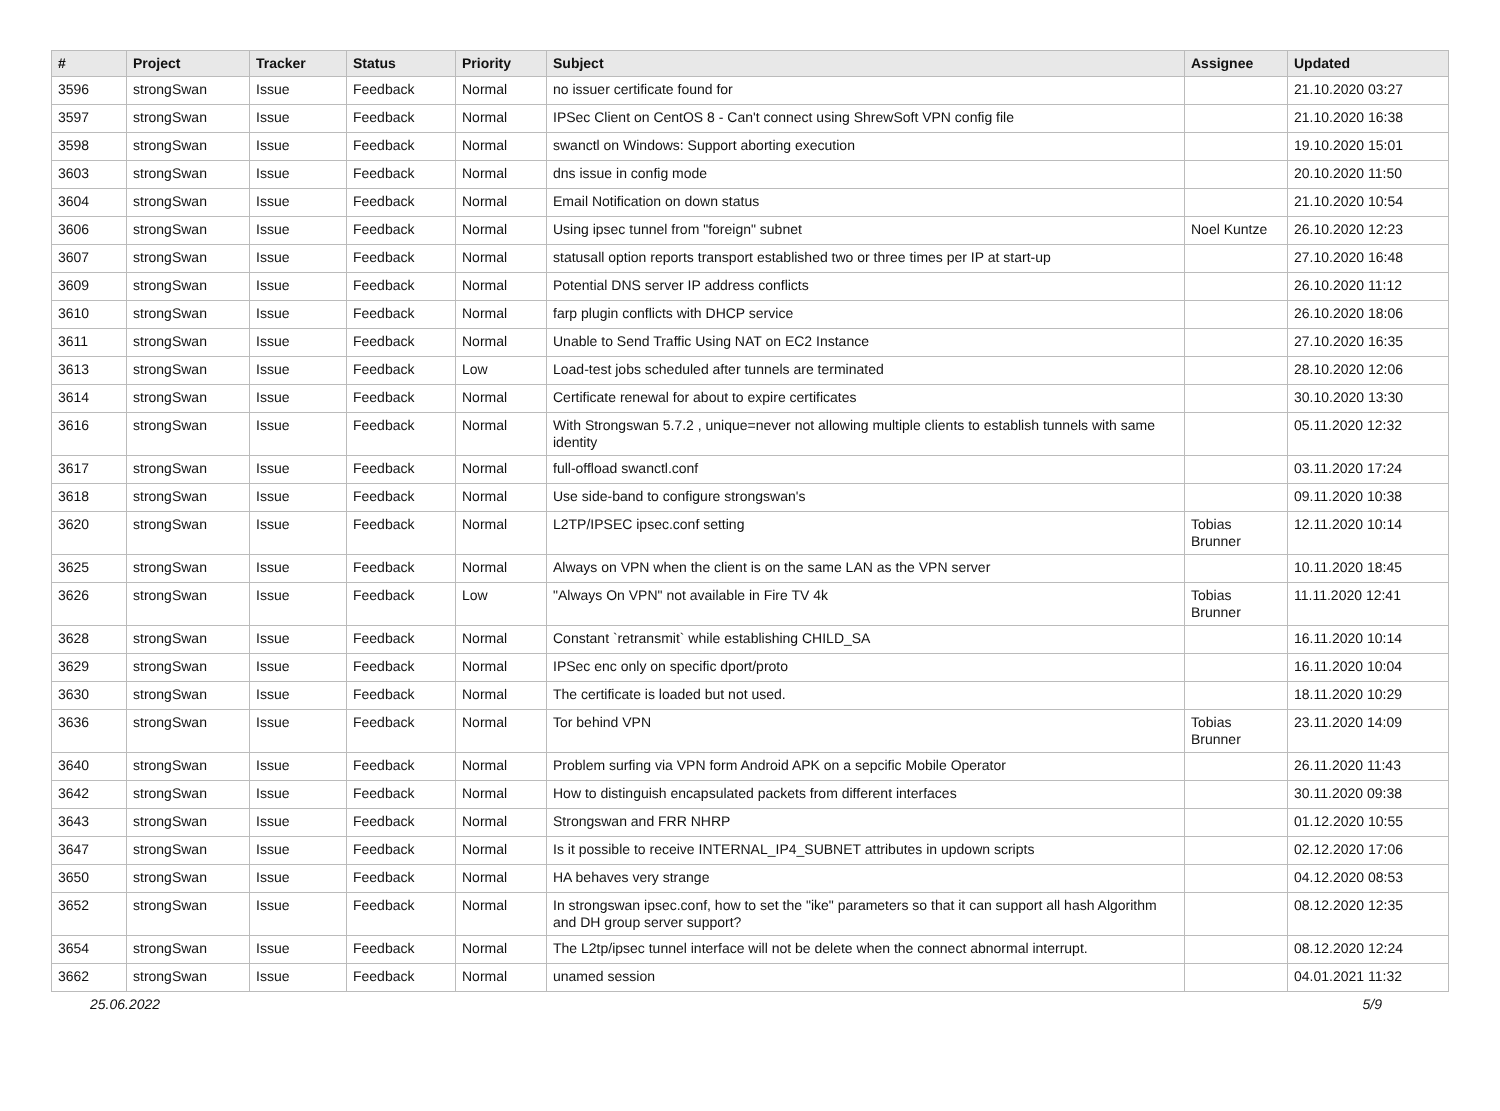| # | Project | Tracker | Status | Priority | Subject | Assignee | Updated |
| --- | --- | --- | --- | --- | --- | --- | --- |
| 3596 | strongSwan | Issue | Feedback | Normal | no issuer certificate found for | | 21.10.2020 03:27 |
| 3597 | strongSwan | Issue | Feedback | Normal | IPSec Client on CentOS 8 - Can't connect using ShrewSoft VPN config file | | 21.10.2020 16:38 |
| 3598 | strongSwan | Issue | Feedback | Normal | swanctl on Windows: Support aborting execution | | 19.10.2020 15:01 |
| 3603 | strongSwan | Issue | Feedback | Normal | dns issue in config mode | | 20.10.2020 11:50 |
| 3604 | strongSwan | Issue | Feedback | Normal | Email Notification on down status | | 21.10.2020 10:54 |
| 3606 | strongSwan | Issue | Feedback | Normal | Using ipsec tunnel from "foreign" subnet | Noel Kuntze | 26.10.2020 12:23 |
| 3607 | strongSwan | Issue | Feedback | Normal | statusall option reports transport established two or three times per IP at start-up | | 27.10.2020 16:48 |
| 3609 | strongSwan | Issue | Feedback | Normal | Potential DNS server IP address conflicts | | 26.10.2020 11:12 |
| 3610 | strongSwan | Issue | Feedback | Normal | farp plugin conflicts with DHCP service | | 26.10.2020 18:06 |
| 3611 | strongSwan | Issue | Feedback | Normal | Unable to Send Traffic Using NAT on EC2 Instance | | 27.10.2020 16:35 |
| 3613 | strongSwan | Issue | Feedback | Low | Load-test jobs scheduled after tunnels are terminated | | 28.10.2020 12:06 |
| 3614 | strongSwan | Issue | Feedback | Normal | Certificate renewal for about to expire certificates | | 30.10.2020 13:30 |
| 3616 | strongSwan | Issue | Feedback | Normal | With Strongswan 5.7.2 , unique=never not allowing multiple clients to establish tunnels with same identity | | 05.11.2020 12:32 |
| 3617 | strongSwan | Issue | Feedback | Normal | full-offload swanctl.conf | | 03.11.2020 17:24 |
| 3618 | strongSwan | Issue | Feedback | Normal | Use side-band to configure strongswan's | | 09.11.2020 10:38 |
| 3620 | strongSwan | Issue | Feedback | Normal | L2TP/IPSEC ipsec.conf setting | Tobias Brunner | 12.11.2020 10:14 |
| 3625 | strongSwan | Issue | Feedback | Normal | Always on VPN when the client is on the same LAN as the VPN server | | 10.11.2020 18:45 |
| 3626 | strongSwan | Issue | Feedback | Low | "Always On VPN" not available in Fire TV 4k | Tobias Brunner | 11.11.2020 12:41 |
| 3628 | strongSwan | Issue | Feedback | Normal | Constant `retransmit` while establishing CHILD_SA | | 16.11.2020 10:14 |
| 3629 | strongSwan | Issue | Feedback | Normal | IPSec enc only on specific dport/proto | | 16.11.2020 10:04 |
| 3630 | strongSwan | Issue | Feedback | Normal | The certificate is loaded but not used. | | 18.11.2020 10:29 |
| 3636 | strongSwan | Issue | Feedback | Normal | Tor behind VPN | Tobias Brunner | 23.11.2020 14:09 |
| 3640 | strongSwan | Issue | Feedback | Normal | Problem surfing via VPN form Android APK on a sepcific Mobile Operator | | 26.11.2020 11:43 |
| 3642 | strongSwan | Issue | Feedback | Normal | How to distinguish encapsulated packets from different interfaces | | 30.11.2020 09:38 |
| 3643 | strongSwan | Issue | Feedback | Normal | Strongswan and FRR NHRP | | 01.12.2020 10:55 |
| 3647 | strongSwan | Issue | Feedback | Normal | Is it possible to receive INTERNAL_IP4_SUBNET attributes in updown scripts | | 02.12.2020 17:06 |
| 3650 | strongSwan | Issue | Feedback | Normal | HA behaves very strange | | 04.12.2020 08:53 |
| 3652 | strongSwan | Issue | Feedback | Normal | In strongswan ipsec.conf, how to set the "ike" parameters so that it can support all hash Algorithm and DH group server support? | | 08.12.2020 12:35 |
| 3654 | strongSwan | Issue | Feedback | Normal | The L2tp/ipsec tunnel interface will not be delete when the connect abnormal interrupt. | | 08.12.2020 12:24 |
| 3662 | strongSwan | Issue | Feedback | Normal | unamed session | | 04.01.2021 11:32 |
25.06.2022 5/9